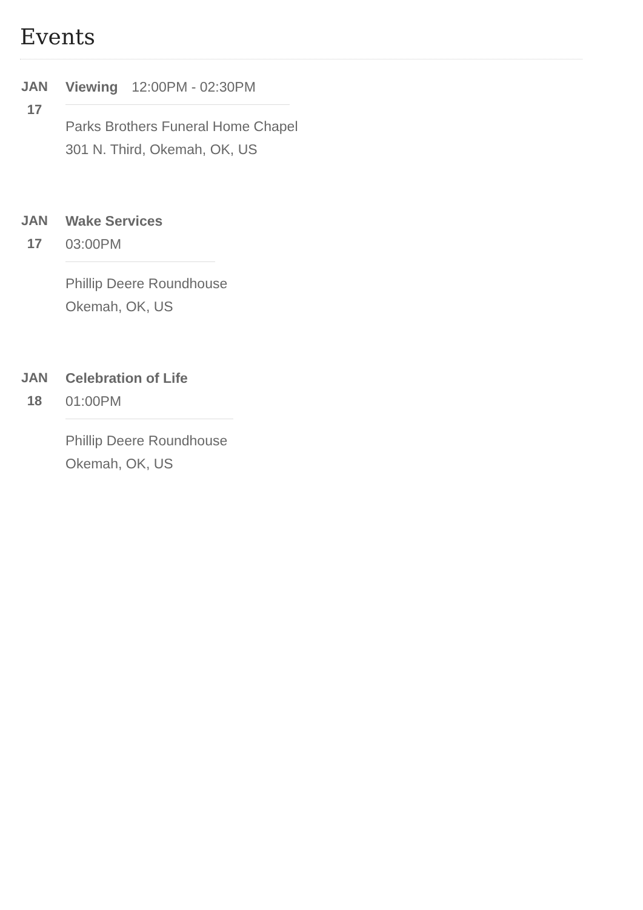Events
JAN
17
Viewing 12:00PM - 02:30PM
Parks Brothers Funeral Home Chapel
301 N. Third, Okemah, OK, US
JAN
17
Wake Services 03:00PM
Phillip Deere Roundhouse
Okemah, OK, US
JAN
18
Celebration of Life 01:00PM
Phillip Deere Roundhouse
Okemah, OK, US